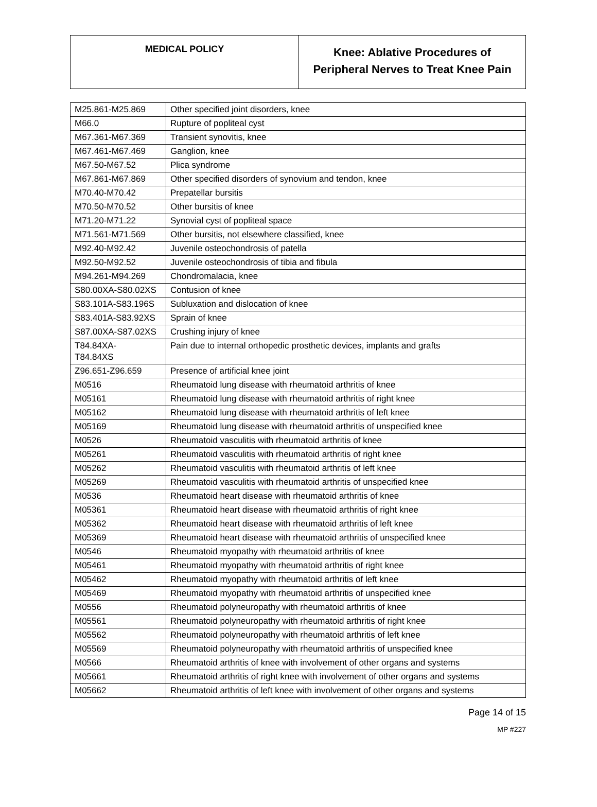| MEDICAL POLICY | Knee: Ablative Procedures of Peripheral Nerves to Treat Knee Pain |
| M25.861-M25.869 | Other specified joint disorders, knee |
| M66.0 | Rupture of popliteal cyst |
| M67.361-M67.369 | Transient synovitis, knee |
| M67.461-M67.469 | Ganglion, knee |
| M67.50-M67.52 | Plica syndrome |
| M67.861-M67.869 | Other specified disorders of synovium and tendon, knee |
| M70.40-M70.42 | Prepatellar bursitis |
| M70.50-M70.52 | Other bursitis of knee |
| M71.20-M71.22 | Synovial cyst of popliteal space |
| M71.561-M71.569 | Other bursitis, not elsewhere classified, knee |
| M92.40-M92.42 | Juvenile osteochondrosis of patella |
| M92.50-M92.52 | Juvenile osteochondrosis of tibia and fibula |
| M94.261-M94.269 | Chondromalacia, knee |
| S80.00XA-S80.02XS | Contusion of knee |
| S83.101A-S83.196S | Subluxation and dislocation of knee |
| S83.401A-S83.92XS | Sprain of knee |
| S87.00XA-S87.02XS | Crushing injury of knee |
| T84.84XA- T84.84XS | Pain due to internal orthopedic prosthetic devices, implants and grafts |
| Z96.651-Z96.659 | Presence of artificial knee joint |
| M0516 | Rheumatoid lung disease with rheumatoid arthritis of knee |
| M05161 | Rheumatoid lung disease with rheumatoid arthritis of right knee |
| M05162 | Rheumatoid lung disease with rheumatoid arthritis of left knee |
| M05169 | Rheumatoid lung disease with rheumatoid arthritis of unspecified knee |
| M0526 | Rheumatoid vasculitis with rheumatoid arthritis of knee |
| M05261 | Rheumatoid vasculitis with rheumatoid arthritis of right knee |
| M05262 | Rheumatoid vasculitis with rheumatoid arthritis of left knee |
| M05269 | Rheumatoid vasculitis with rheumatoid arthritis of unspecified knee |
| M0536 | Rheumatoid heart disease with rheumatoid arthritis of knee |
| M05361 | Rheumatoid heart disease with rheumatoid arthritis of right knee |
| M05362 | Rheumatoid heart disease with rheumatoid arthritis of left knee |
| M05369 | Rheumatoid heart disease with rheumatoid arthritis of unspecified knee |
| M0546 | Rheumatoid myopathy with rheumatoid arthritis of knee |
| M05461 | Rheumatoid myopathy with rheumatoid arthritis of right knee |
| M05462 | Rheumatoid myopathy with rheumatoid arthritis of left knee |
| M05469 | Rheumatoid myopathy with rheumatoid arthritis of unspecified knee |
| M0556 | Rheumatoid polyneuropathy with rheumatoid arthritis of knee |
| M05561 | Rheumatoid polyneuropathy with rheumatoid arthritis of right knee |
| M05562 | Rheumatoid polyneuropathy with rheumatoid arthritis of left knee |
| M05569 | Rheumatoid polyneuropathy with rheumatoid arthritis of unspecified knee |
| M0566 | Rheumatoid arthritis of knee with involvement of other organs and systems |
| M05661 | Rheumatoid arthritis of right knee with involvement of other organs and systems |
| M05662 | Rheumatoid arthritis of left knee with involvement of other organs and systems |
Page 14 of 15
MP #227